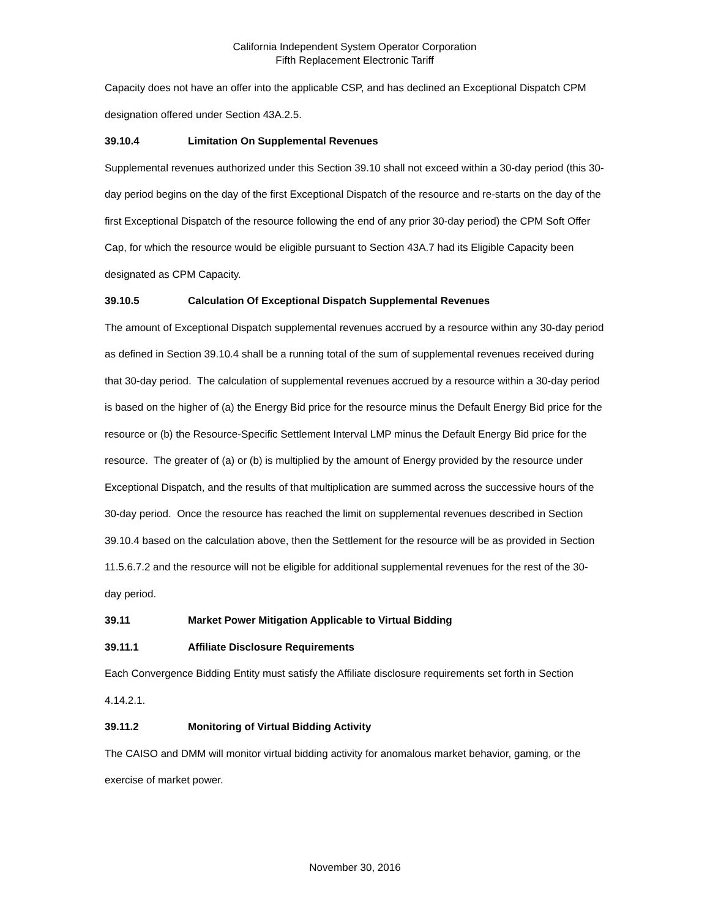California Independent System Operator Corporation
Fifth Replacement Electronic Tariff
Capacity does not have an offer into the applicable CSP, and has declined an Exceptional Dispatch CPM designation offered under Section 43A.2.5.
39.10.4 Limitation On Supplemental Revenues
Supplemental revenues authorized under this Section 39.10 shall not exceed within a 30-day period (this 30-day period begins on the day of the first Exceptional Dispatch of the resource and re-starts on the day of the first Exceptional Dispatch of the resource following the end of any prior 30-day period) the CPM Soft Offer Cap, for which the resource would be eligible pursuant to Section 43A.7 had its Eligible Capacity been designated as CPM Capacity.
39.10.5 Calculation Of Exceptional Dispatch Supplemental Revenues
The amount of Exceptional Dispatch supplemental revenues accrued by a resource within any 30-day period as defined in Section 39.10.4 shall be a running total of the sum of supplemental revenues received during that 30-day period. The calculation of supplemental revenues accrued by a resource within a 30-day period is based on the higher of (a) the Energy Bid price for the resource minus the Default Energy Bid price for the resource or (b) the Resource-Specific Settlement Interval LMP minus the Default Energy Bid price for the resource. The greater of (a) or (b) is multiplied by the amount of Energy provided by the resource under Exceptional Dispatch, and the results of that multiplication are summed across the successive hours of the 30-day period. Once the resource has reached the limit on supplemental revenues described in Section 39.10.4 based on the calculation above, then the Settlement for the resource will be as provided in Section 11.5.6.7.2 and the resource will not be eligible for additional supplemental revenues for the rest of the 30-day period.
39.11 Market Power Mitigation Applicable to Virtual Bidding
39.11.1 Affiliate Disclosure Requirements
Each Convergence Bidding Entity must satisfy the Affiliate disclosure requirements set forth in Section 4.14.2.1.
39.11.2 Monitoring of Virtual Bidding Activity
The CAISO and DMM will monitor virtual bidding activity for anomalous market behavior, gaming, or the exercise of market power.
November 30, 2016